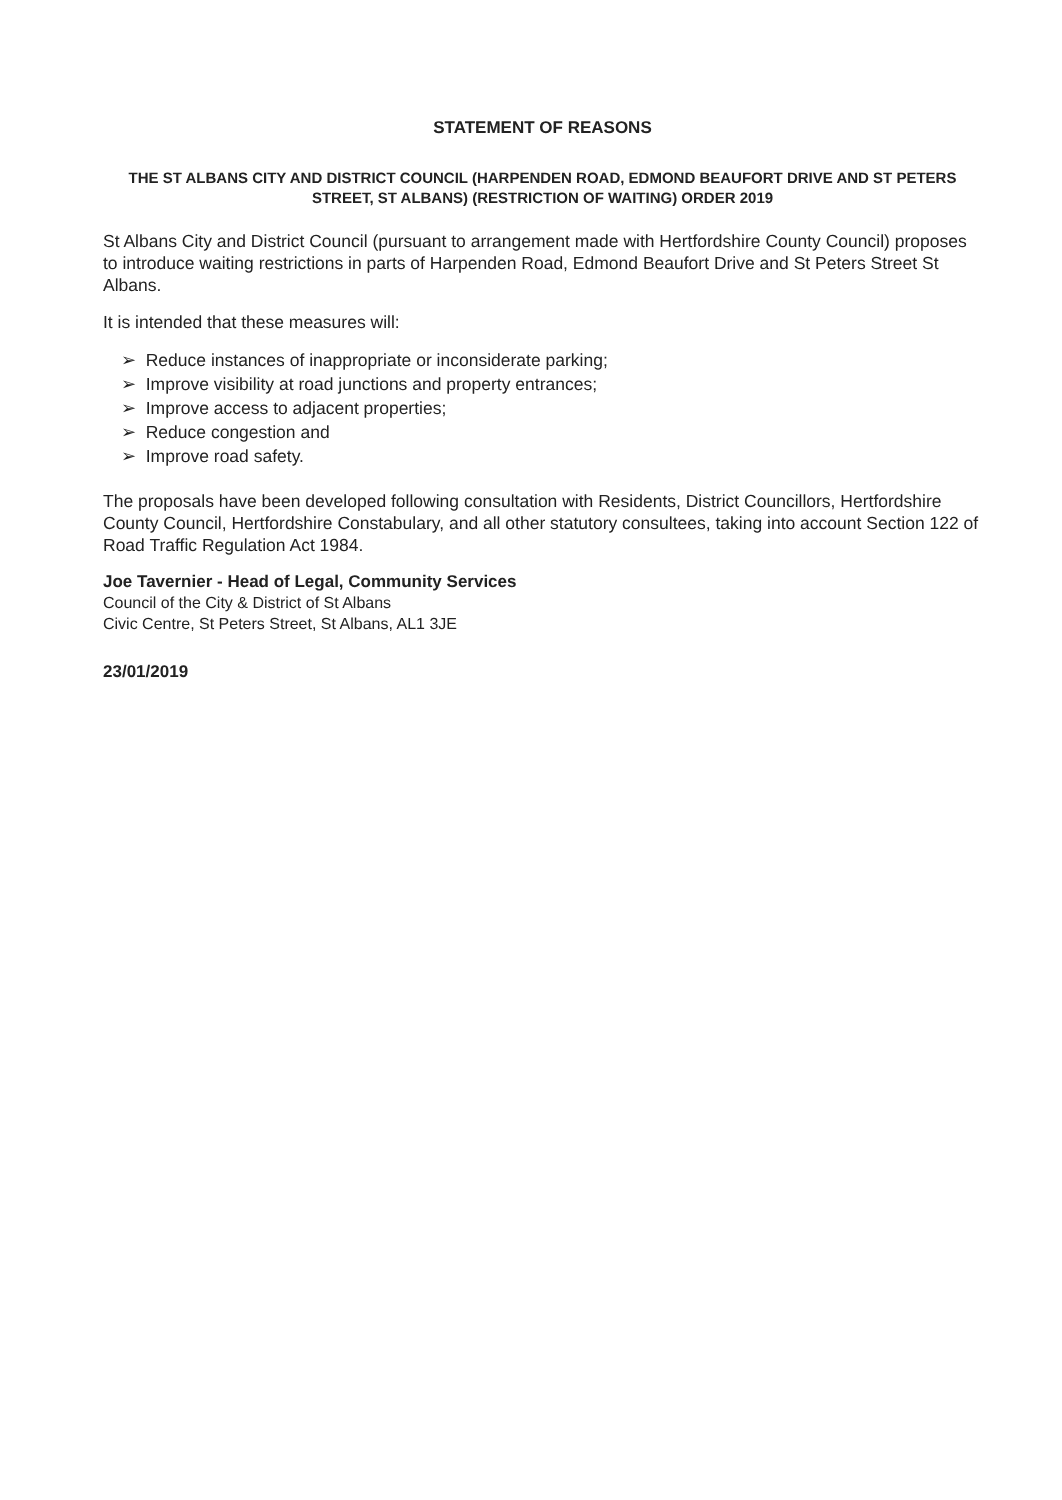STATEMENT OF REASONS
THE ST ALBANS CITY AND DISTRICT COUNCIL (HARPENDEN ROAD, EDMOND BEAUFORT DRIVE AND ST PETERS STREET, ST ALBANS) (RESTRICTION OF WAITING) ORDER 2019
St Albans City and District Council (pursuant to arrangement made with Hertfordshire County Council) proposes to introduce waiting restrictions in parts of Harpenden Road, Edmond Beaufort Drive and St Peters Street St Albans.
It is intended that these measures will:
➢ Reduce instances of inappropriate or inconsiderate parking;
➢ Improve visibility at road junctions and property entrances;
➢ Improve access to adjacent properties;
➢ Reduce congestion and
➢ Improve road safety.
The proposals have been developed following consultation with Residents, District Councillors, Hertfordshire County Council, Hertfordshire Constabulary, and all other statutory consultees, taking into account Section 122 of Road Traffic Regulation Act 1984.
Joe Tavernier - Head of Legal, Community Services
Council of the City & District of St Albans
Civic Centre, St Peters Street, St Albans, AL1 3JE
23/01/2019